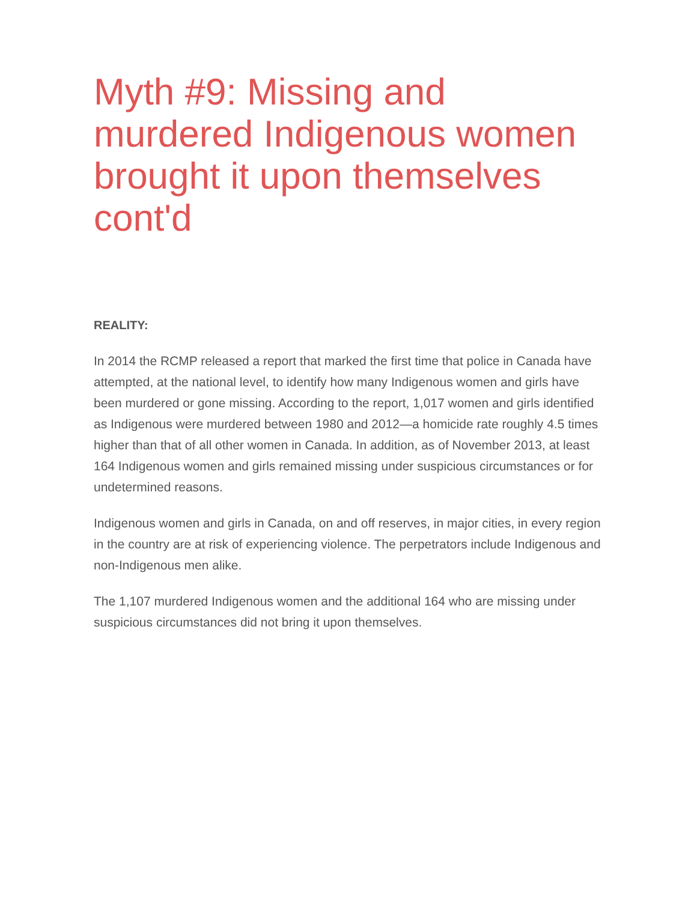Myth #9: Missing and murdered Indigenous women brought it upon themselves cont'd
REALITY:
In 2014 the RCMP released a report that marked the first time that police in Canada have attempted, at the national level, to identify how many Indigenous women and girls have been murdered or gone missing. According to the report, 1,017 women and girls identified as Indigenous were murdered between 1980 and 2012—a homicide rate roughly 4.5 times higher than that of all other women in Canada. In addition, as of November 2013, at least 164 Indigenous women and girls remained missing under suspicious circumstances or for undetermined reasons.
Indigenous women and girls in Canada, on and off reserves, in major cities, in every region in the country are at risk of experiencing violence. The perpetrators include Indigenous and non-Indigenous men alike.
The 1,107 murdered Indigenous women and the additional 164 who are missing under suspicious circumstances did not bring it upon themselves.